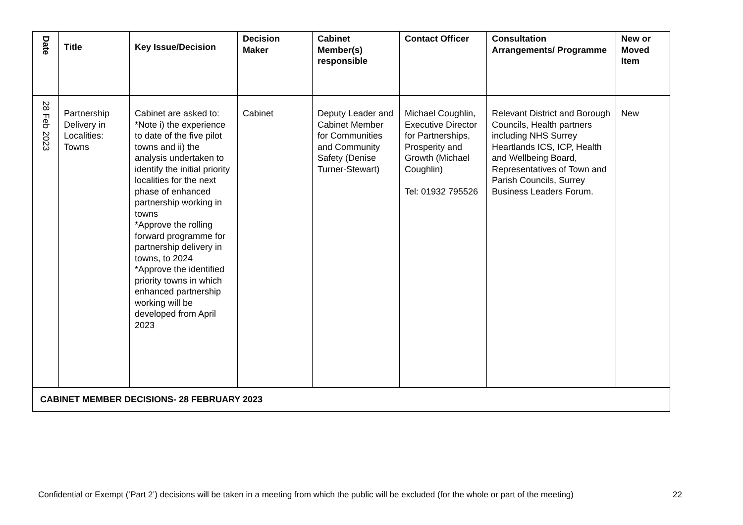| Date | Title | Key Issue/Decision | Decision Maker | Cabinet Member(s) responsible | Contact Officer | Consultation Arrangements/ Programme | New or Moved Item |
| --- | --- | --- | --- | --- | --- | --- | --- |
| 28 Feb 2023 | Partnership Delivery in Localities: Towns | Cabinet are asked to: *Note i) the experience to date of the five pilot towns and ii) the analysis undertaken to identify the initial priority localities for the next phase of enhanced partnership working in towns *Approve the rolling forward programme for partnership delivery in towns, to 2024 *Approve the identified priority towns in which enhanced partnership working will be developed from April 2023 | Cabinet | Deputy Leader and Cabinet Member for Communities and Community Safety (Denise Turner-Stewart) | Michael Coughlin, Executive Director for Partnerships, Prosperity and Growth (Michael Coughlin) Tel: 01932 795526 | Relevant District and Borough Councils, Health partners including NHS Surrey Heartlands ICS, ICP, Health and Wellbeing Board, Representatives of Town and Parish Councils, Surrey Business Leaders Forum. | New |
| CABINET MEMBER DECISIONS- 28 FEBRUARY 2023 | | | | | | | |
Confidential or Exempt (‘Part 2’) decisions will be taken in a meeting from which the public will be excluded (for the whole or part of the meeting) 22